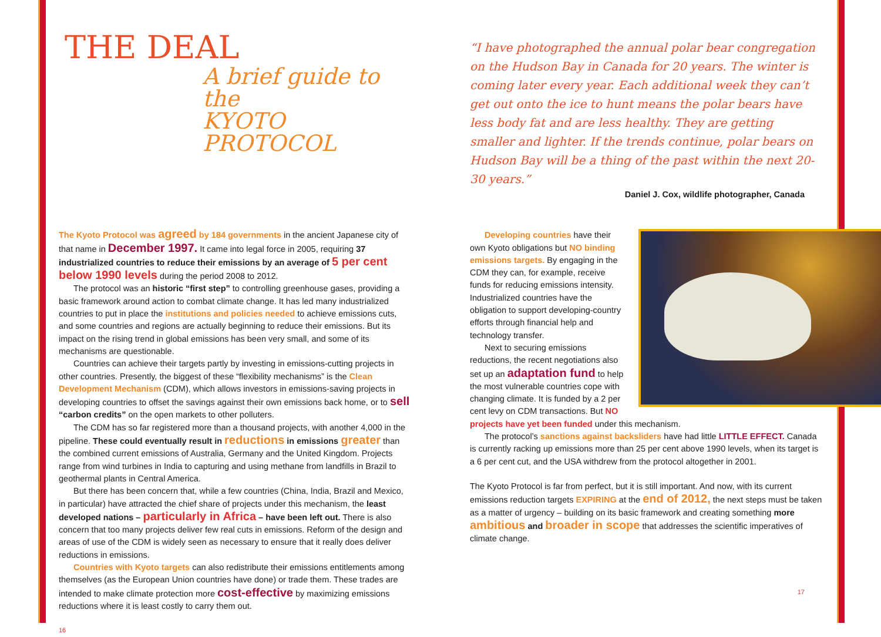THE DEAL
A brief guide to the
KYOTO PROTOCOL
The Kyoto Protocol was agreed by 184 governments in the ancient Japanese city of that name in December 1997. It came into legal force in 2005, requiring 37 industrialized countries to reduce their emissions by an average of 5 per cent below 1990 levels during the period 2008 to 2012.
The protocol was an historic “first step” to controlling greenhouse gases, providing a basic framework around action to combat climate change. It has led many industrialized countries to put in place the institutions and policies needed to achieve emissions cuts, and some countries and regions are actually beginning to reduce their emissions. But its impact on the rising trend in global emissions has been very small, and some of its mechanisms are questionable.
Countries can achieve their targets partly by investing in emissions-cutting projects in other countries. Presently, the biggest of these “flexibility mechanisms” is the Clean Development Mechanism (CDM), which allows investors in emissions-saving projects in developing countries to offset the savings against their own emissions back home, or to sell “carbon credits” on the open markets to other polluters.
The CDM has so far registered more than a thousand projects, with another 4,000 in the pipeline. These could eventually result in reductions in emissions greater than the combined current emissions of Australia, Germany and the United Kingdom. Projects range from wind turbines in India to capturing and using methane from landfills in Brazil to geothermal plants in Central America.
But there has been concern that, while a few countries (China, India, Brazil and Mexico, in particular) have attracted the chief share of projects under this mechanism, the least developed nations – particularly in Africa – have been left out. There is also concern that too many projects deliver few real cuts in emissions. Reform of the design and areas of use of the CDM is widely seen as necessary to ensure that it really does deliver reductions in emissions.
Countries with Kyoto targets can also redistribute their emissions entitlements among themselves (as the European Union countries have done) or trade them. These trades are intended to make climate protection more cost-effective by maximizing emissions reductions where it is least costly to carry them out.
16
“I have photographed the annual polar bear congregation on the Hudson Bay in Canada for 20 years. The winter is coming later every year. Each additional week they can’t get out onto the ice to hunt means the polar bears have less body fat and are less healthy. They are getting smaller and lighter. If the trends continue, polar bears on Hudson Bay will be a thing of the past within the next 20-30 years.”
Daniel J. Cox, wildlife photographer, Canada
Developing countries have their own Kyoto obligations but NO binding emissions targets. By engaging in the CDM they can, for example, receive funds for reducing emissions intensity. Industrialized countries have the obligation to support developing-country efforts through financial help and technology transfer.
Next to securing emissions reductions, the recent negotiations also set up an adaptation fund to help the most vulnerable countries cope with changing climate. It is funded by a 2 per cent levy on CDM transactions. But NO projects have yet been funded under this mechanism.
The protocol’s sanctions against backsliders have had little LITTLE EFFECT. Canada is currently racking up emissions more than 25 per cent above 1990 levels, when its target is a 6 per cent cut, and the USA withdrew from the protocol altogether in 2001.
The Kyoto Protocol is far from perfect, but it is still important. And now, with its current emissions reduction targets EXPIRING at the end of 2012, the next steps must be taken as a matter of urgency – building on its basic framework and creating something more ambitious and broader in scope that addresses the scientific imperatives of climate change.
17